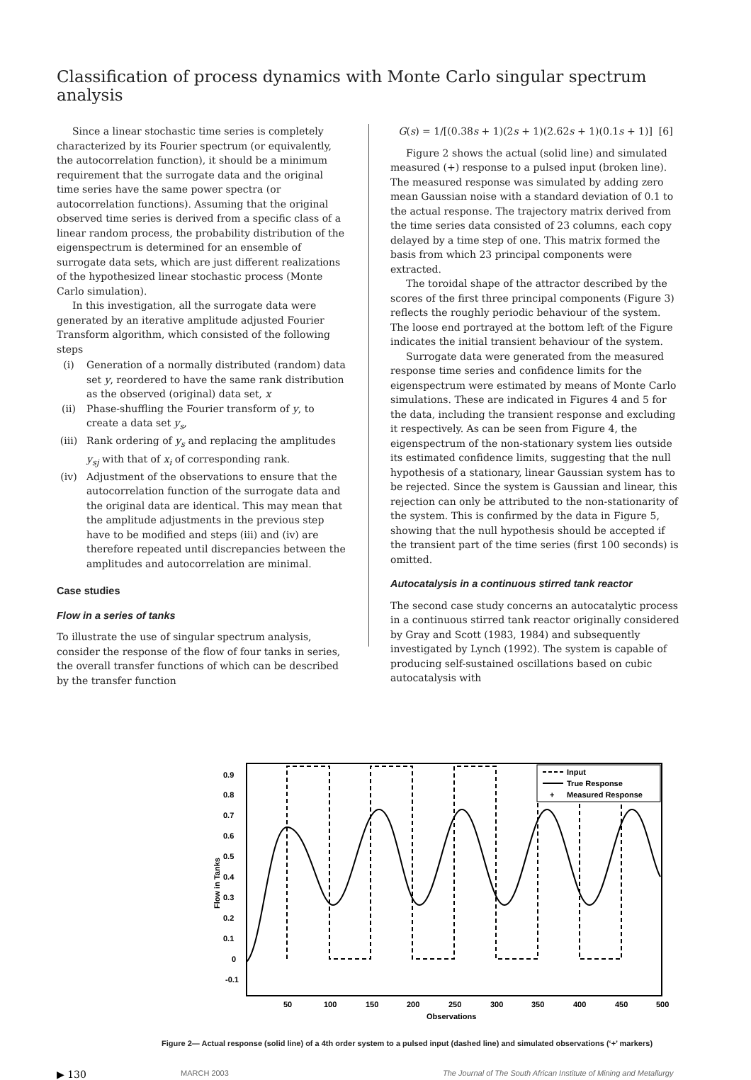Classification of process dynamics with Monte Carlo singular spectrum analysis
Since a linear stochastic time series is completely characterized by its Fourier spectrum (or equivalently, the autocorrelation function), it should be a minimum requirement that the surrogate data and the original time series have the same power spectra (or autocorrelation functions). Assuming that the original observed time series is derived from a specific class of a linear random process, the probability distribution of the eigenspectrum is determined for an ensemble of surrogate data sets, which are just different realizations of the hypothesized linear stochastic process (Monte Carlo simulation).
In this investigation, all the surrogate data were generated by an iterative amplitude adjusted Fourier Transform algorithm, which consisted of the following steps
(i) Generation of a normally distributed (random) data set y, reordered to have the same rank distribution as the observed (original) data set, x
(ii) Phase-shuffling the Fourier transform of y, to create a data set y<sub>s</sub>,
(iii) Rank ordering of y<sub>s</sub> and replacing the amplitudes y<sub>sj</sub> with that of x<sub>i</sub> of corresponding rank.
(iv) Adjustment of the observations to ensure that the autocorrelation function of the surrogate data and the original data are identical. This may mean that the amplitude adjustments in the previous step have to be modified and steps (iii) and (iv) are therefore repeated until discrepancies between the amplitudes and autocorrelation are minimal.
Case studies
Flow in a series of tanks
To illustrate the use of singular spectrum analysis, consider the response of the flow of four tanks in series, the overall transfer functions of which can be described by the transfer function
G(s) = 1/[(0.38s + 1)(2s + 1)(2.62s + 1)(0.1s + 1)] [6]
Figure 2 shows the actual (solid line) and simulated measured (+) response to a pulsed input (broken line). The measured response was simulated by adding zero mean Gaussian noise with a standard deviation of 0.1 to the actual response. The trajectory matrix derived from the time series data consisted of 23 columns, each copy delayed by a time step of one. This matrix formed the basis from which 23 principal components were extracted.
The toroidal shape of the attractor described by the scores of the first three principal components (Figure 3) reflects the roughly periodic behaviour of the system. The loose end portrayed at the bottom left of the Figure indicates the initial transient behaviour of the system.
Surrogate data were generated from the measured response time series and confidence limits for the eigenspectrum were estimated by means of Monte Carlo simulations. These are indicated in Figures 4 and 5 for the data, including the transient response and excluding it respectively. As can be seen from Figure 4, the eigenspectrum of the non-stationary system lies outside its estimated confidence limits, suggesting that the null hypothesis of a stationary, linear Gaussian system has to be rejected. Since the system is Gaussian and linear, this rejection can only be attributed to the non-stationarity of the system. This is confirmed by the data in Figure 5, showing that the null hypothesis should be accepted if the transient part of the time series (first 100 seconds) is omitted.
Autocatalysis in a continuous stirred tank reactor
The second case study concerns an autocatalytic process in a continuous stirred tank reactor originally considered by Gray and Scott (1983, 1984) and subsequently investigated by Lynch (1992). The system is capable of producing self-sustained oscillations based on cubic autocatalysis with
0.9
0.8
0.7
0.6
0.5
0.4
0.3
0.2
0.1
0
-0.1
50
100
150
200
250
300
350
400
450
500
Observations
Flow in Tanks
Input
True Response
+
Measured Response
Figure 2— Actual response (solid line) of a 4th order system to a pulsed input (dashed line) and simulated observations (‘+’ markers)
▶ 130 MARCH 2003 The Journal of The South African Institute of Mining and Metallurgy